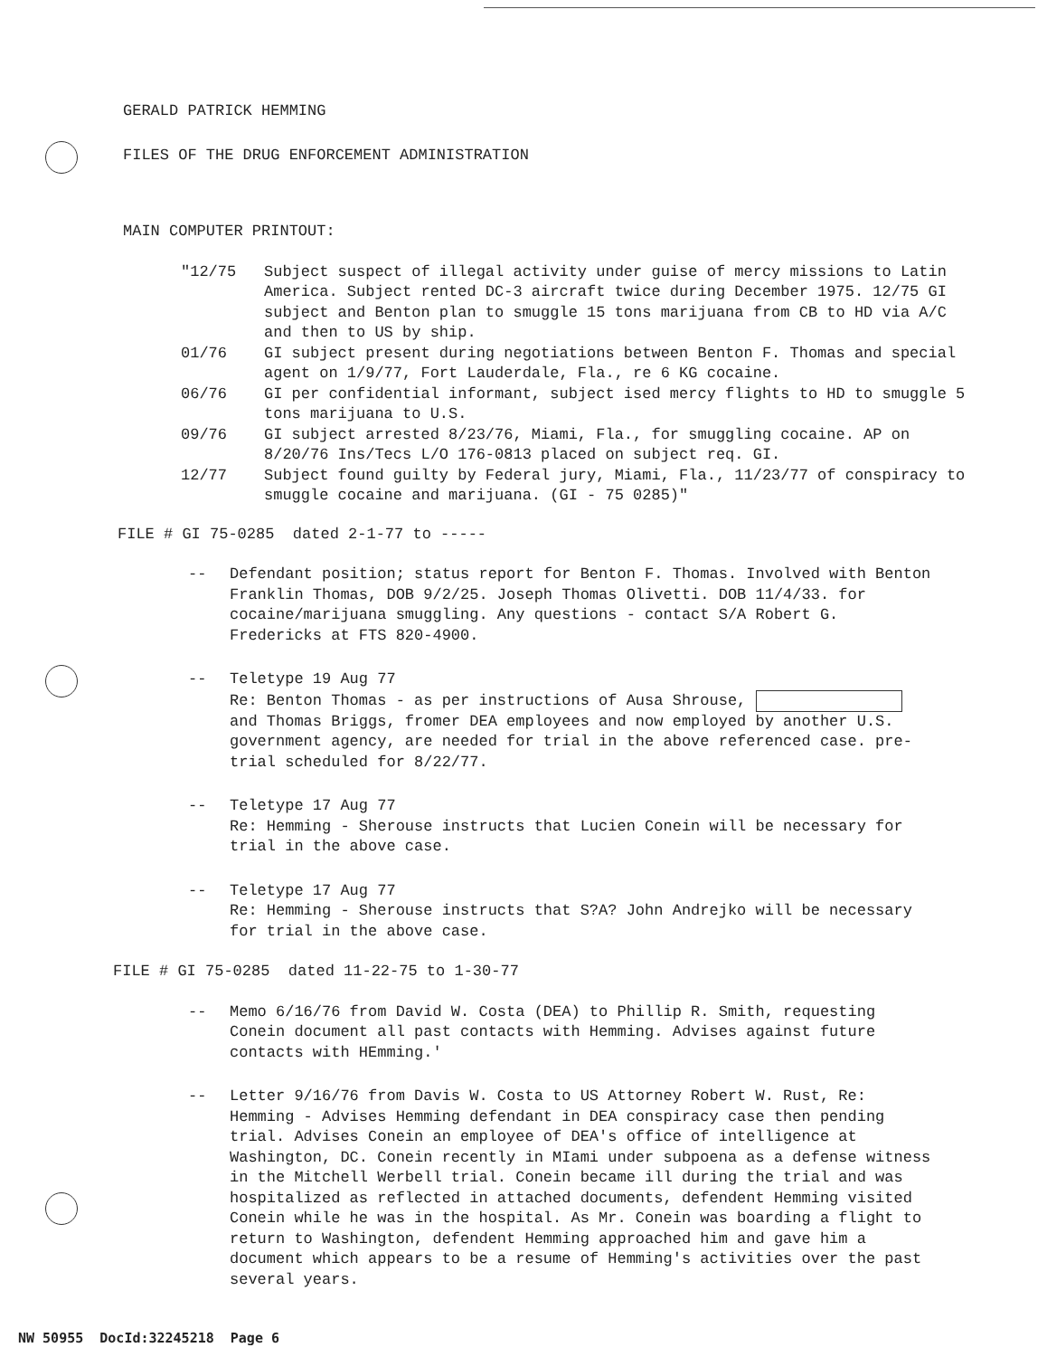GERALD PATRICK HEMMING
FILES OF THE DRUG ENFORCEMENT ADMINISTRATION
MAIN COMPUTER PRINTOUT:
"12/75 Subject suspect of illegal activity under guise of mercy missions to Latin America. Subject rented DC-3 aircraft twice during December 1975. 12/75 GI subject and Benton plan to smuggle 15 tons marijuana from CB to HD via A/C and then to US by ship.
01/76 GI subject present during negotiations between Benton F. Thomas and special agent on 1/9/77, Fort Lauderdale, Fla., re 6 KG cocaine.
06/76 GI per confidential informant, subject ised mercy flights to HD to smuggle 5 tons marijuana to U.S.
09/76 GI subject arrested 8/23/76, Miami, Fla., for smuggling cocaine. AP on 8/20/76 Ins/Tecs L/O 176-0813 placed on subject req. GI.
12/77 Subject found guilty by Federal jury, Miami, Fla., 11/23/77 of conspiracy to smuggle cocaine and marijuana. (GI - 75 0285)"
FILE # GI 75-0285 dated 2-1-77 to -----
-- Defendant position; status report for Benton F. Thomas. Involved with Benton Franklin Thomas, DOB 9/2/25. Joseph Thomas Olivetti. DOB 11/4/33. for cocaine/marijuana smuggling. Any questions - contact S/A Robert G. Fredericks at FTS 820-4900.
-- Teletype 19 Aug 77
Re: Benton Thomas - as per instructions of Ausa Shrouse, and Thomas Briggs, fromer DEA employees and now employed by another U.S. government agency, are needed for trial in the above referenced case. pre-trial scheduled for 8/22/77.
-- Teletype 17 Aug 77
Re: Hemming - Sherouse instructs that Lucien Conein will be necessary for trial in the above case.
-- Teletype 17 Aug 77
Re: Hemming - Sherouse instructs that S?A? John Andrejko will be necessary for trial in the above case.
FILE # GI 75-0285 dated 11-22-75 to 1-30-77
-- Memo 6/16/76 from David W. Costa (DEA) to Phillip R. Smith, requesting Conein document all past contacts with Hemming. Advises against future contacts with HEmming.'
-- Letter 9/16/76 from Davis W. Costa to US Attorney Robert W. Rust, Re: Hemming - Advises Hemming defendant in DEA conspiracy case then pending trial. Advises Conein an employee of DEA's office of intelligence at Washington, DC. Conein recently in MIami under subpoena as a defense witness in the Mitchell Werbell trial. Conein became ill during the trial and was hospitalized as reflected in attached documents, defendent Hemming visited Conein while he was in the hospital. As Mr. Conein was boarding a flight to return to Washington, defendent Hemming approached him and gave him a document which appears to be a resume of Hemming's activities over the past several years.
NW 50955 DocId:32245218 Page 6